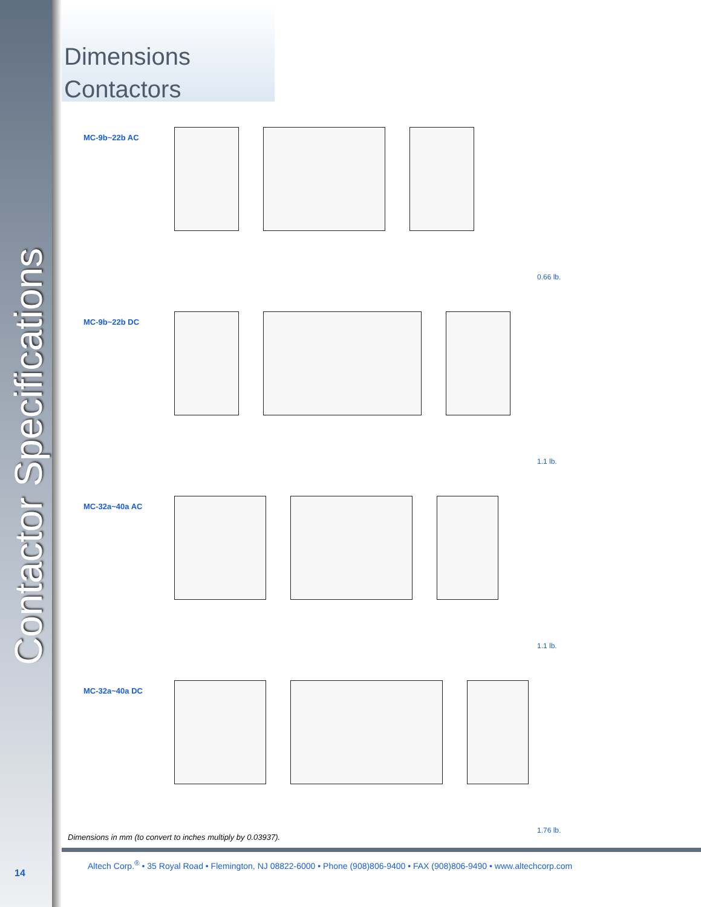Contactor Specifications
Dimensions
Contactors
MC-9b~22b AC
0.66 lb.
MC-9b~22b DC
1.1 lb.
MC-32a~40a AC
1.1 lb.
MC-32a~40a DC
1.76 lb.
Dimensions in mm (to convert to inches multiply by 0.03937).
Altech Corp.<sup>®</sup> • 35 Royal Road • Flemington, NJ 08822-6000 • Phone (908)806-9400 • FAX (908)806-9490 • www.altechcorp.com
14